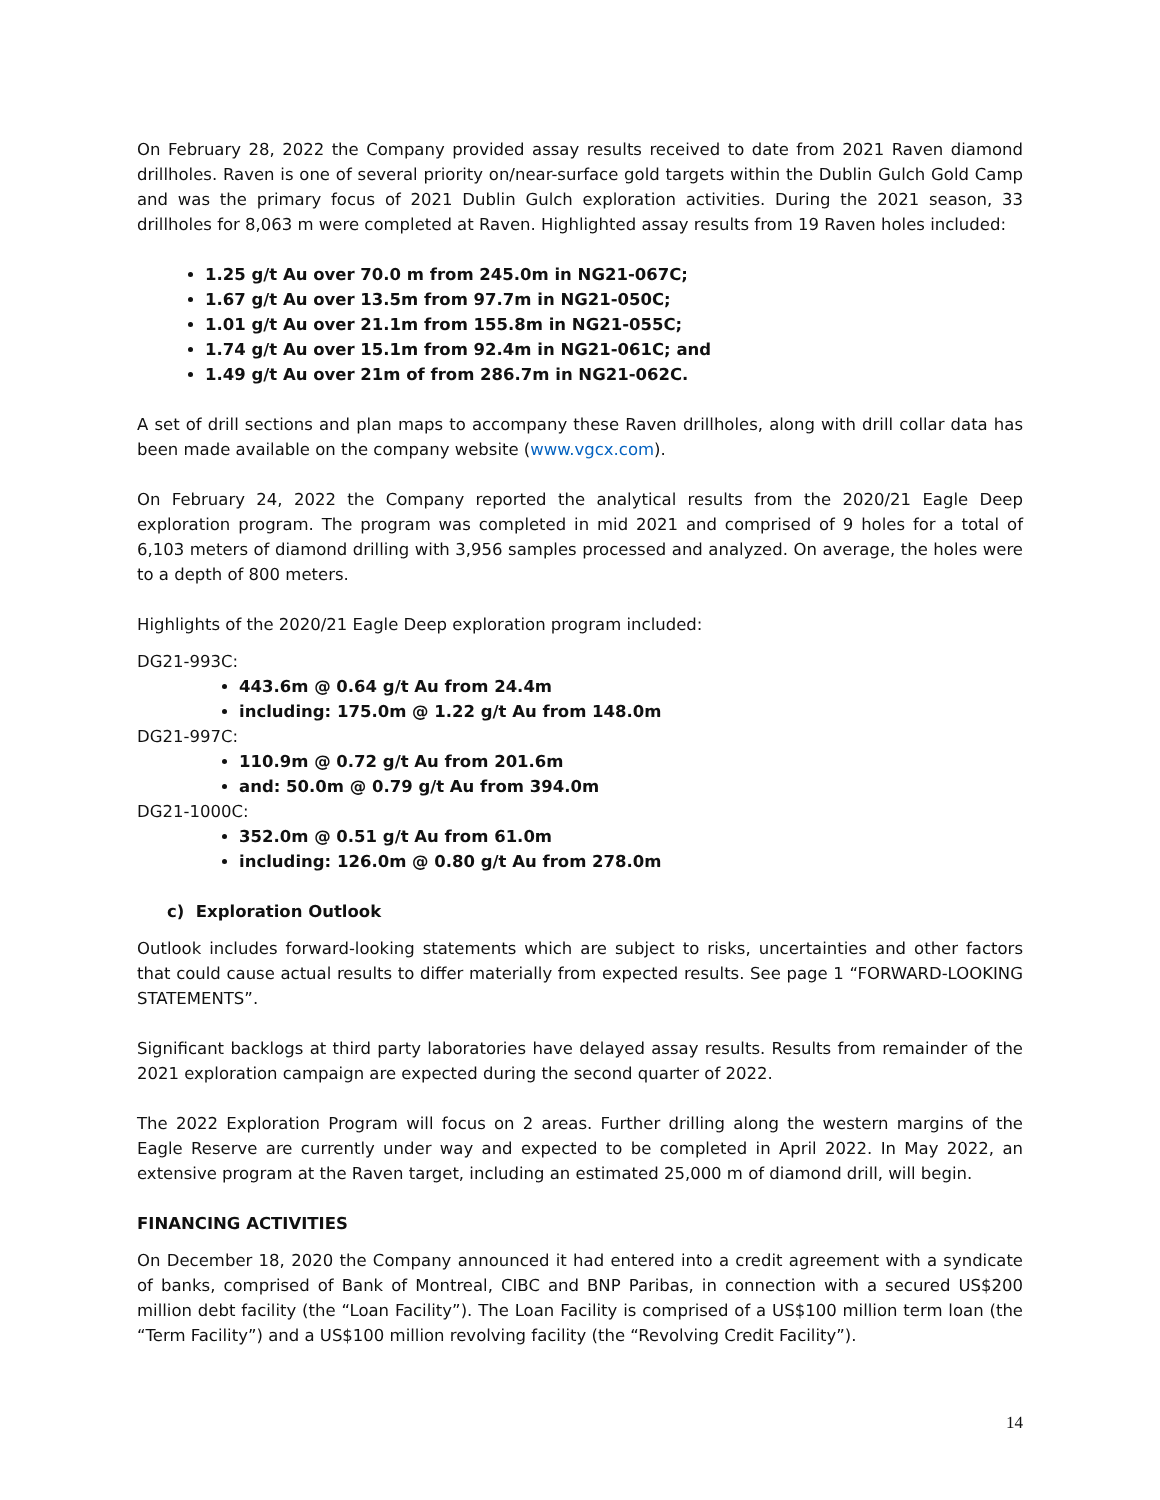On February 28, 2022 the Company provided assay results received to date from 2021 Raven diamond drillholes. Raven is one of several priority on/near-surface gold targets within the Dublin Gulch Gold Camp and was the primary focus of 2021 Dublin Gulch exploration activities. During the 2021 season, 33 drillholes for 8,063 m were completed at Raven. Highlighted assay results from 19 Raven holes included:
1.25 g/t Au over 70.0 m from 245.0m in NG21-067C;
1.67 g/t Au over 13.5m from 97.7m in NG21-050C;
1.01 g/t Au over 21.1m from 155.8m in NG21-055C;
1.74 g/t Au over 15.1m from 92.4m in NG21-061C; and
1.49 g/t Au over 21m of from 286.7m in NG21-062C.
A set of drill sections and plan maps to accompany these Raven drillholes, along with drill collar data has been made available on the company website (www.vgcx.com).
On February 24, 2022 the Company reported the analytical results from the 2020/21 Eagle Deep exploration program. The program was completed in mid 2021 and comprised of 9 holes for a total of 6,103 meters of diamond drilling with 3,956 samples processed and analyzed. On average, the holes were to a depth of 800 meters.
Highlights of the 2020/21 Eagle Deep exploration program included:
DG21-993C:
443.6m @ 0.64 g/t Au from 24.4m
including: 175.0m @ 1.22 g/t Au from 148.0m
DG21-997C:
110.9m @ 0.72 g/t Au from 201.6m
and: 50.0m @ 0.79 g/t Au from 394.0m
DG21-1000C:
352.0m @ 0.51 g/t Au from 61.0m
including: 126.0m @ 0.80 g/t Au from 278.0m
c) Exploration Outlook
Outlook includes forward-looking statements which are subject to risks, uncertainties and other factors that could cause actual results to differ materially from expected results. See page 1 “FORWARD-LOOKING STATEMENTS”.
Significant backlogs at third party laboratories have delayed assay results. Results from remainder of the 2021 exploration campaign are expected during the second quarter of 2022.
The 2022 Exploration Program will focus on 2 areas. Further drilling along the western margins of the Eagle Reserve are currently under way and expected to be completed in April 2022. In May 2022, an extensive program at the Raven target, including an estimated 25,000 m of diamond drill, will begin.
FINANCING ACTIVITIES
On December 18, 2020 the Company announced it had entered into a credit agreement with a syndicate of banks, comprised of Bank of Montreal, CIBC and BNP Paribas, in connection with a secured US$200 million debt facility (the “Loan Facility”). The Loan Facility is comprised of a US$100 million term loan (the “Term Facility”) and a US$100 million revolving facility (the “Revolving Credit Facility”).
14